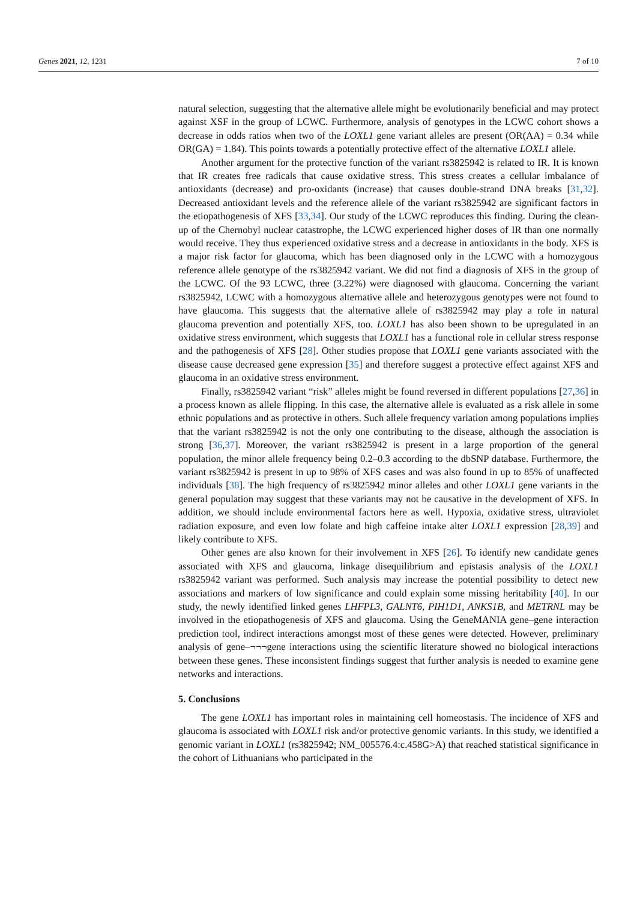Genes 2021, 12, 1231 7 of 10
natural selection, suggesting that the alternative allele might be evolutionarily beneficial and may protect against XSF in the group of LCWC. Furthermore, analysis of genotypes in the LCWC cohort shows a decrease in odds ratios when two of the LOXL1 gene variant alleles are present (OR(AA) = 0.34 while OR(GA) = 1.84). This points towards a potentially protective effect of the alternative LOXL1 allele.
Another argument for the protective function of the variant rs3825942 is related to IR. It is known that IR creates free radicals that cause oxidative stress. This stress creates a cellular imbalance of antioxidants (decrease) and pro-oxidants (increase) that causes double-strand DNA breaks [31,32]. Decreased antioxidant levels and the reference allele of the variant rs3825942 are significant factors in the etiopathogenesis of XFS [33,34]. Our study of the LCWC reproduces this finding. During the clean-up of the Chernobyl nuclear catastrophe, the LCWC experienced higher doses of IR than one normally would receive. They thus experienced oxidative stress and a decrease in antioxidants in the body. XFS is a major risk factor for glaucoma, which has been diagnosed only in the LCWC with a homozygous reference allele genotype of the rs3825942 variant. We did not find a diagnosis of XFS in the group of the LCWC. Of the 93 LCWC, three (3.22%) were diagnosed with glaucoma. Concerning the variant rs3825942, LCWC with a homozygous alternative allele and heterozygous genotypes were not found to have glaucoma. This suggests that the alternative allele of rs3825942 may play a role in natural glaucoma prevention and potentially XFS, too. LOXL1 has also been shown to be upregulated in an oxidative stress environment, which suggests that LOXL1 has a functional role in cellular stress response and the pathogenesis of XFS [28]. Other studies propose that LOXL1 gene variants associated with the disease cause decreased gene expression [35] and therefore suggest a protective effect against XFS and glaucoma in an oxidative stress environment.
Finally, rs3825942 variant “risk” alleles might be found reversed in different populations [27,36] in a process known as allele flipping. In this case, the alternative allele is evaluated as a risk allele in some ethnic populations and as protective in others. Such allele frequency variation among populations implies that the variant rs3825942 is not the only one contributing to the disease, although the association is strong [36,37]. Moreover, the variant rs3825942 is present in a large proportion of the general population, the minor allele frequency being 0.2–0.3 according to the dbSNP database. Furthermore, the variant rs3825942 is present in up to 98% of XFS cases and was also found in up to 85% of unaffected individuals [38]. The high frequency of rs3825942 minor alleles and other LOXL1 gene variants in the general population may suggest that these variants may not be causative in the development of XFS. In addition, we should include environmental factors here as well. Hypoxia, oxidative stress, ultraviolet radiation exposure, and even low folate and high caffeine intake alter LOXL1 expression [28,39] and likely contribute to XFS.
Other genes are also known for their involvement in XFS [26]. To identify new candidate genes associated with XFS and glaucoma, linkage disequilibrium and epistasis analysis of the LOXL1 rs3825942 variant was performed. Such analysis may increase the potential possibility to detect new associations and markers of low significance and could explain some missing heritability [40]. In our study, the newly identified linked genes LHFPL3, GALNT6, PIH1D1, ANKS1B, and METRNL may be involved in the etiopathogenesis of XFS and glaucoma. Using the GeneMANIA gene–gene interaction prediction tool, indirect interactions amongst most of these genes were detected. However, preliminary analysis of gene–¬¬¬gene interactions using the scientific literature showed no biological interactions between these genes. These inconsistent findings suggest that further analysis is needed to examine gene networks and interactions.
5. Conclusions
The gene LOXL1 has important roles in maintaining cell homeostasis. The incidence of XFS and glaucoma is associated with LOXL1 risk and/or protective genomic variants. In this study, we identified a genomic variant in LOXL1 (rs3825942; NM_005576.4:c.458G>A) that reached statistical significance in the cohort of Lithuanians who participated in the